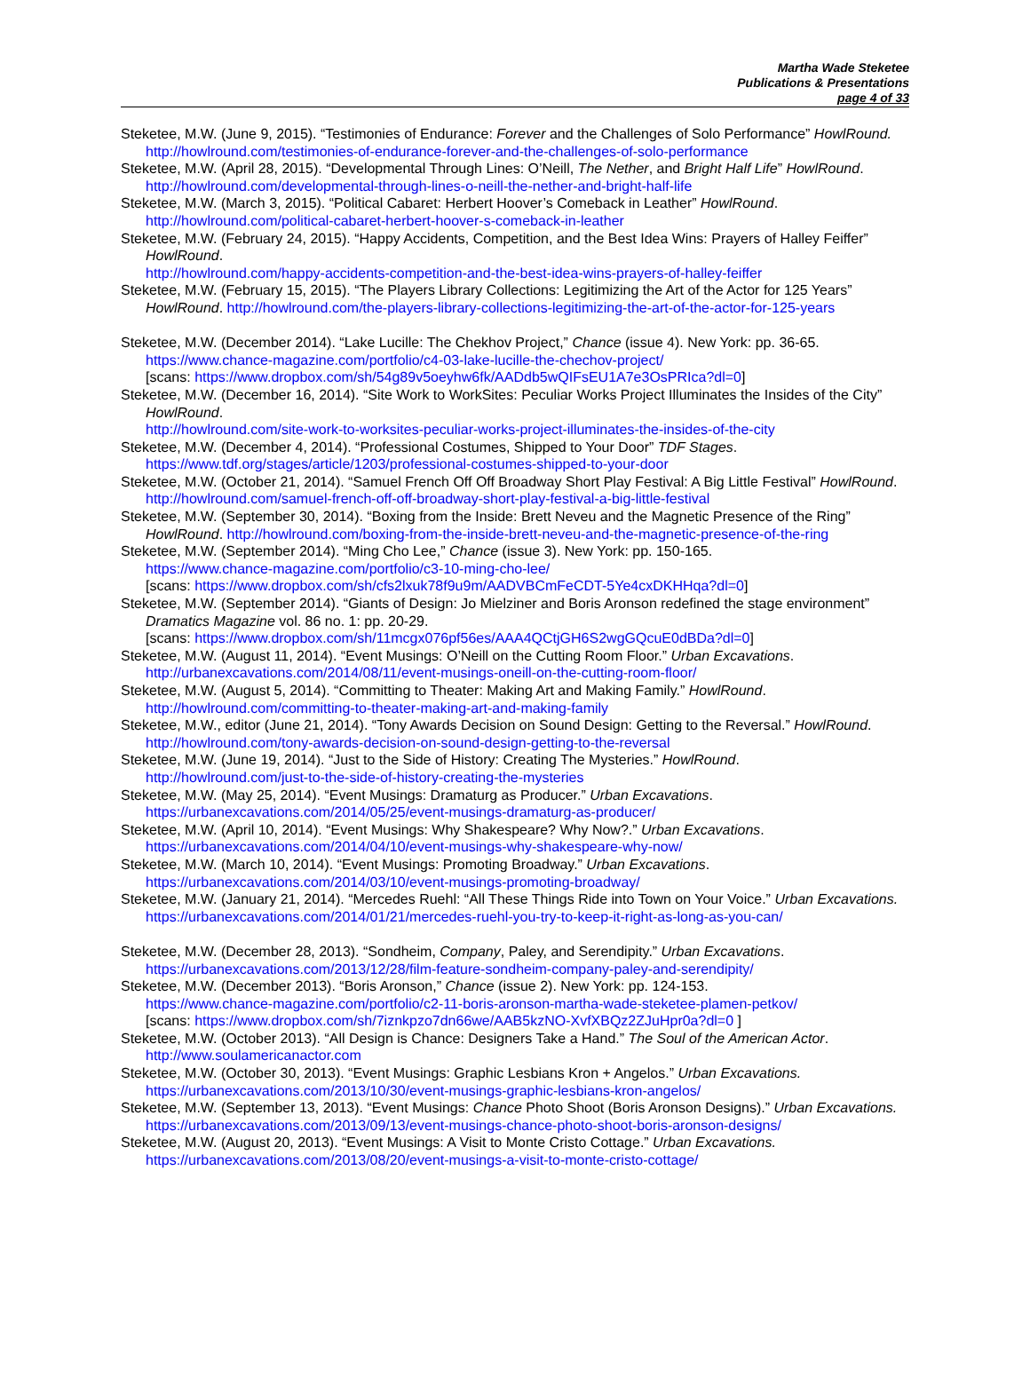Martha Wade Steketee
Publications & Presentations
page 4 of 33
Steketee, M.W. (June 9, 2015). “Testimonies of Endurance: Forever and the Challenges of Solo Performance” HowlRound. http://howlround.com/testimonies-of-endurance-forever-and-the-challenges-of-solo-performance
Steketee, M.W. (April 28, 2015). “Developmental Through Lines: O’Neill, The Nether, and Bright Half Life” HowlRound. http://howlround.com/developmental-through-lines-o-neill-the-nether-and-bright-half-life
Steketee, M.W. (March 3, 2015). “Political Cabaret: Herbert Hoover’s Comeback in Leather” HowlRound. http://howlround.com/political-cabaret-herbert-hoover-s-comeback-in-leather
Steketee, M.W. (February 24, 2015). “Happy Accidents, Competition, and the Best Idea Wins: Prayers of Halley Feiffer” HowlRound.
http://howlround.com/happy-accidents-competition-and-the-best-idea-wins-prayers-of-halley-feiffer
Steketee, M.W. (February 15, 2015). “The Players Library Collections: Legitimizing the Art of the Actor for 125 Years” HowlRound. http://howlround.com/the-players-library-collections-legitimizing-the-art-of-the-actor-for-125-years
Steketee, M.W. (December 2014). “Lake Lucille: The Chekhov Project,” Chance (issue 4). New York: pp. 36-65.
https://www.chance-magazine.com/portfolio/c4-03-lake-lucille-the-chechov-project/
[scans: https://www.dropbox.com/sh/54g89v5oeyhw6fk/AADdb5wQIFsEU1A7e3OsPRIca?dl=0]
Steketee, M.W. (December 16, 2014). “Site Work to WorkSites: Peculiar Works Project Illuminates the Insides of the City” HowlRound.
http://howlround.com/site-work-to-worksites-peculiar-works-project-illuminates-the-insides-of-the-city
Steketee, M.W. (December 4, 2014). “Professional Costumes, Shipped to Your Door” TDF Stages. https://www.tdf.org/stages/article/1203/professional-costumes-shipped-to-your-door
Steketee, M.W. (October 21, 2014). “Samuel French Off Off Broadway Short Play Festival: A Big Little Festival” HowlRound. http://howlround.com/samuel-french-off-off-broadway-short-play-festival-a-big-little-festival
Steketee, M.W. (September 30, 2014). “Boxing from the Inside: Brett Neveu and the Magnetic Presence of the Ring” HowlRound. http://howlround.com/boxing-from-the-inside-brett-neveu-and-the-magnetic-presence-of-the-ring
Steketee, M.W. (September 2014). “Ming Cho Lee,” Chance (issue 3). New York: pp. 150-165.
https://www.chance-magazine.com/portfolio/c3-10-ming-cho-lee/
[scans: https://www.dropbox.com/sh/cfs2lxuk78f9u9m/AADVBCmFeCDT-5Ye4cxDKHHqa?dl=0]
Steketee, M.W. (September 2014). “Giants of Design: Jo Mielziner and Boris Aronson redefined the stage environment” Dramatics Magazine vol. 86 no. 1: pp. 20-29.
[scans: https://www.dropbox.com/sh/11mcgx076pf56es/AAA4QCtjGH6S2wgGQcuE0dBDa?dl=0]
Steketee, M.W. (August 11, 2014). “Event Musings: O’Neill on the Cutting Room Floor.” Urban Excavations. http://urbanexcavations.com/2014/08/11/event-musings-oneill-on-the-cutting-room-floor/
Steketee, M.W. (August 5, 2014). “Committing to Theater: Making Art and Making Family.” HowlRound. http://howlround.com/committing-to-theater-making-art-and-making-family
Steketee, M.W., editor (June 21, 2014). “Tony Awards Decision on Sound Design: Getting to the Reversal.” HowlRound. http://howlround.com/tony-awards-decision-on-sound-design-getting-to-the-reversal
Steketee, M.W. (June 19, 2014). “Just to the Side of History: Creating The Mysteries.” HowlRound. http://howlround.com/just-to-the-side-of-history-creating-the-mysteries
Steketee, M.W. (May 25, 2014). “Event Musings: Dramaturg as Producer.” Urban Excavations. https://urbanexcavations.com/2014/05/25/event-musings-dramaturg-as-producer/
Steketee, M.W. (April 10, 2014). “Event Musings: Why Shakespeare? Why Now?.” Urban Excavations. https://urbanexcavations.com/2014/04/10/event-musings-why-shakespeare-why-now/
Steketee, M.W. (March 10, 2014). “Event Musings: Promoting Broadway.” Urban Excavations. https://urbanexcavations.com/2014/03/10/event-musings-promoting-broadway/
Steketee, M.W. (January 21, 2014). “Mercedes Ruehl: “All These Things Ride into Town on Your Voice.” Urban Excavations. https://urbanexcavations.com/2014/01/21/mercedes-ruehl-you-try-to-keep-it-right-as-long-as-you-can/
Steketee, M.W. (December 28, 2013). “Sondheim, Company, Paley, and Serendipity.” Urban Excavations. https://urbanexcavations.com/2013/12/28/film-feature-sondheim-company-paley-and-serendipity/
Steketee, M.W. (December 2013). “Boris Aronson,” Chance (issue 2). New York: pp. 124-153.
https://www.chance-magazine.com/portfolio/c2-11-boris-aronson-martha-wade-steketee-plamen-petkov/
[scans: https://www.dropbox.com/sh/7iznkpzo7dn66we/AAB5kzNO-XvfXBQz2ZJuHpr0a?dl=0 ]
Steketee, M.W. (October 2013). “All Design is Chance: Designers Take a Hand.” The Soul of the American Actor. http://www.soulamericanactor.com
Steketee, M.W. (October 30, 2013). “Event Musings: Graphic Lesbians Kron + Angelos.” Urban Excavations. https://urbanexcavations.com/2013/10/30/event-musings-graphic-lesbians-kron-angelos/
Steketee, M.W. (September 13, 2013). “Event Musings: Chance Photo Shoot (Boris Aronson Designs).” Urban Excavations. https://urbanexcavations.com/2013/09/13/event-musings-chance-photo-shoot-boris-aronson-designs/
Steketee, M.W. (August 20, 2013). “Event Musings: A Visit to Monte Cristo Cottage.” Urban Excavations. https://urbanexcavations.com/2013/08/20/event-musings-a-visit-to-monte-cristo-cottage/